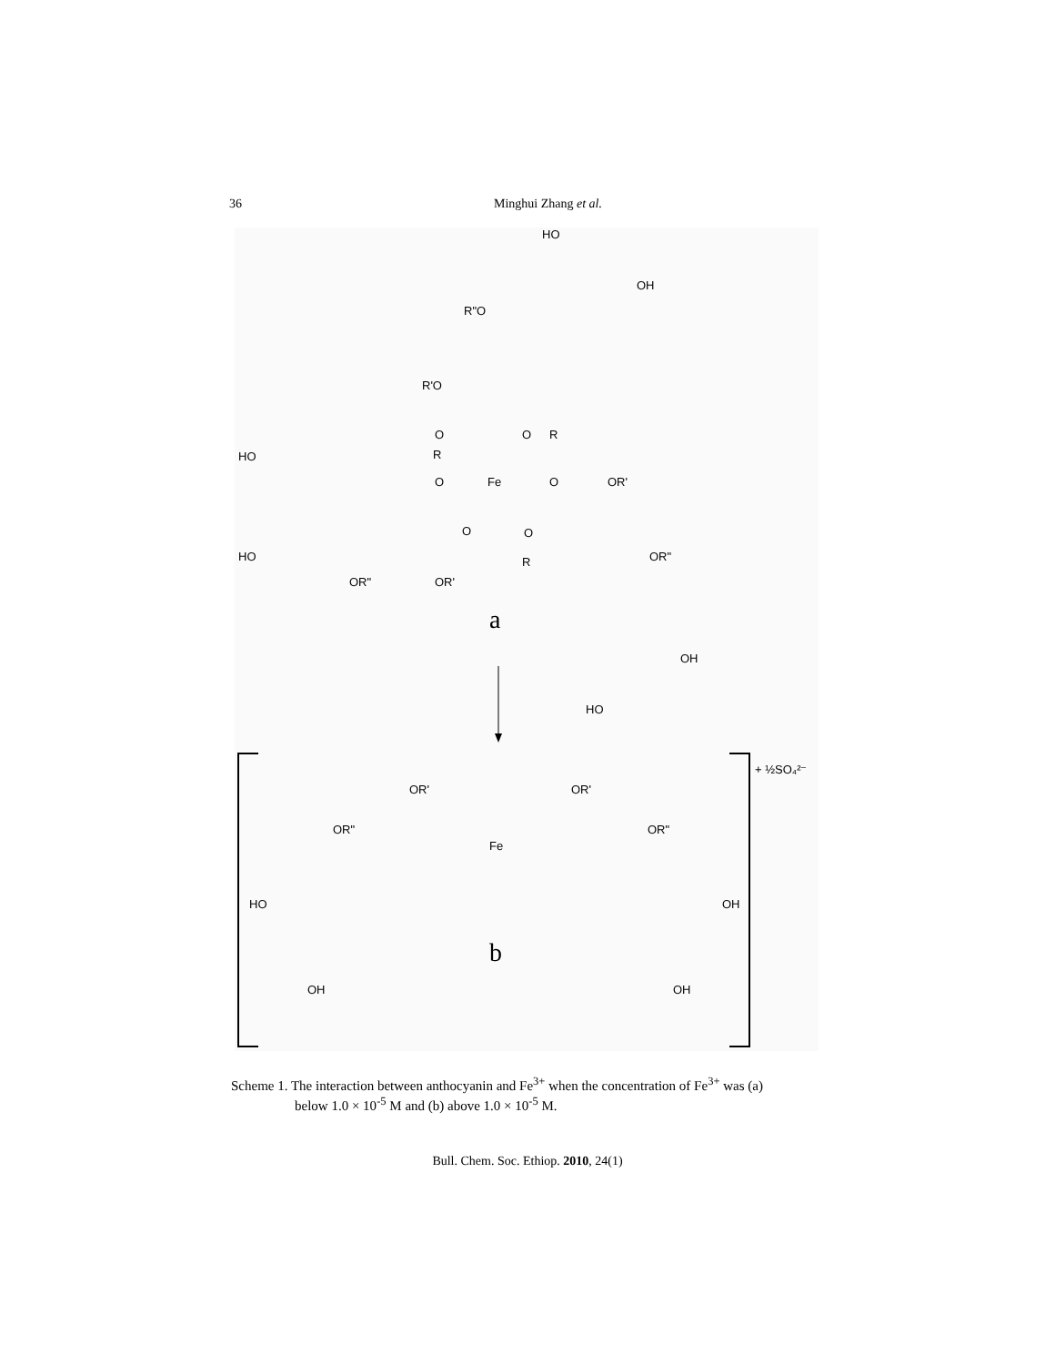36 Minghui Zhang et al.
HO
OH
R"O
R'O
O
O
R
HO
R
O
Fe
O
OR'
O
O
HO
OR"
R
OR"
OR'
a
OH
HO
+ ½SO₄²⁻
OR'
OR'
OR"
OR"
Fe
HO
OH
b
OH
OH
Scheme 1. The interaction between anthocyanin and Fe<sup>3+</sup> when the concentration of Fe<sup>3+</sup> was (a)
below 1.0 × 10<sup>-5</sup> M and (b) above 1.0 × 10<sup>-5</sup> M.
Bull. Chem. Soc. Ethiop. 2010, 24(1)